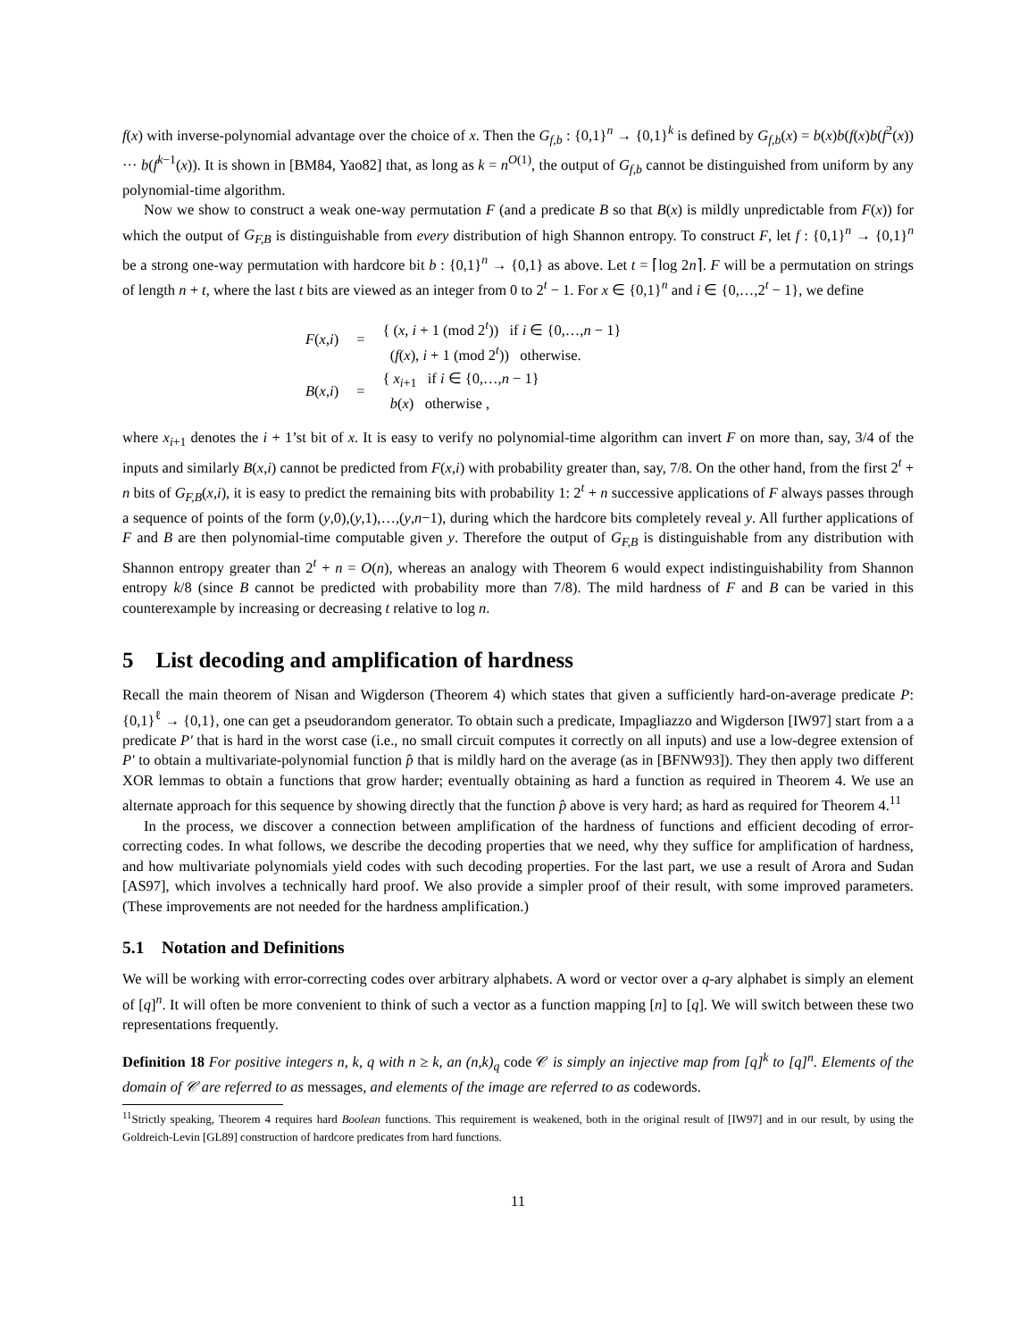f(x) with inverse-polynomial advantage over the choice of x. Then the G<sub>f,b</sub> : {0,1}<sup>n</sup> → {0,1}<sup>k</sup> is defined by G<sub>f,b</sub>(x) = b(x)b(f(x)b(f<sup>2</sup>(x)) ··· b(f<sup>k−1</sup>(x)). It is shown in [BM84, Yao82] that, as long as k = n<sup>O(1)</sup>, the output of G<sub>f,b</sub> cannot be distinguished from uniform by any polynomial-time algorithm.
Now we show to construct a weak one-way permutation F (and a predicate B so that B(x) is mildly unpredictable from F(x)) for which the output of G<sub>F,B</sub> is distinguishable from every distribution of high Shannon entropy. To construct F, let f : {0,1}<sup>n</sup> → {0,1}<sup>n</sup> be a strong one-way permutation with hardcore bit b : {0,1}<sup>n</sup> → {0,1} as above. Let t = ⌈log 2n⌉. F will be a permutation on strings of length n + t, where the last t bits are viewed as an integer from 0 to 2<sup>t</sup> − 1. For x ∈ {0,1}<sup>n</sup> and i ∈ {0,…,2<sup>t</sup> − 1}, we define
| F ( x , i ) | = | { ( x , i + 1 (mod 2<sup>t</sup>)) if i ∈ {0,…, n − 1} ( f ( x ), i + 1 (mod 2<sup>t</sup>)) otherwise. |
| B ( x , i ) | = | { x<sub>i+1</sub> if i ∈ {0,…, n − 1} b ( x ) otherwise , |
where x<sub>i+1</sub> denotes the i + 1’st bit of x. It is easy to verify no polynomial-time algorithm can invert F on more than, say, 3/4 of the inputs and similarly B(x,i) cannot be predicted from F(x,i) with probability greater than, say, 7/8. On the other hand, from the first 2<sup>t</sup> + n bits of G<sub>F,B</sub>(x,i), it is easy to predict the remaining bits with probability 1: 2<sup>t</sup> + n successive applications of F always passes through a sequence of points of the form (y,0),(y,1),…,(y,n−1), during which the hardcore bits completely reveal y. All further applications of F and B are then polynomial-time computable given y. Therefore the output of G<sub>F,B</sub> is distinguishable from any distribution with Shannon entropy greater than 2<sup>t</sup> + n = O(n), whereas an analogy with Theorem 6 would expect indistinguishability from Shannon entropy k/8 (since B cannot be predicted with probability more than 7/8). The mild hardness of F and B can be varied in this counterexample by increasing or decreasing t relative to log n.
5 List decoding and amplification of hardness
Recall the main theorem of Nisan and Wigderson (Theorem 4) which states that given a sufficiently hard-on-average predicate P: {0,1}<sup>ℓ</sup> → {0,1}, one can get a pseudorandom generator. To obtain such a predicate, Impagliazzo and Wigderson [IW97] start from a a predicate P′ that is hard in the worst case (i.e., no small circuit computes it correctly on all inputs) and use a low-degree extension of P′ to obtain a multivariate-polynomial function p̂ that is mildly hard on the average (as in [BFNW93]). They then apply two different XOR lemmas to obtain a functions that grow harder; eventually obtaining as hard a function as required in Theorem 4. We use an alternate approach for this sequence by showing directly that the function p̂ above is very hard; as hard as required for Theorem 4.<sup>11</sup>
In the process, we discover a connection between amplification of the hardness of functions and efficient decoding of error-correcting codes. In what follows, we describe the decoding properties that we need, why they suffice for amplification of hardness, and how multivariate polynomials yield codes with such decoding properties. For the last part, we use a result of Arora and Sudan [AS97], which involves a technically hard proof. We also provide a simpler proof of their result, with some improved parameters. (These improvements are not needed for the hardness amplification.)
5.1 Notation and Definitions
We will be working with error-correcting codes over arbitrary alphabets. A word or vector over a q-ary alphabet is simply an element of [q]<sup>n</sup>. It will often be more convenient to think of such a vector as a function mapping [n] to [q]. We will switch between these two representations frequently.
Definition 18 For positive integers n, k, q with n ≥ k, an (n,k)<sub>q</sub> code 𝒞 is simply an injective map from [q]<sup>k</sup> to [q]<sup>n</sup>. Elements of the domain of 𝒞 are referred to as messages, and elements of the image are referred to as codewords.
<sup>11</sup> Strictly speaking, Theorem 4 requires hard Boolean functions. This requirement is weakened, both in the original result of [IW97] and in our result, by using the Goldreich-Levin [GL89] construction of hardcore predicates from hard functions.
11